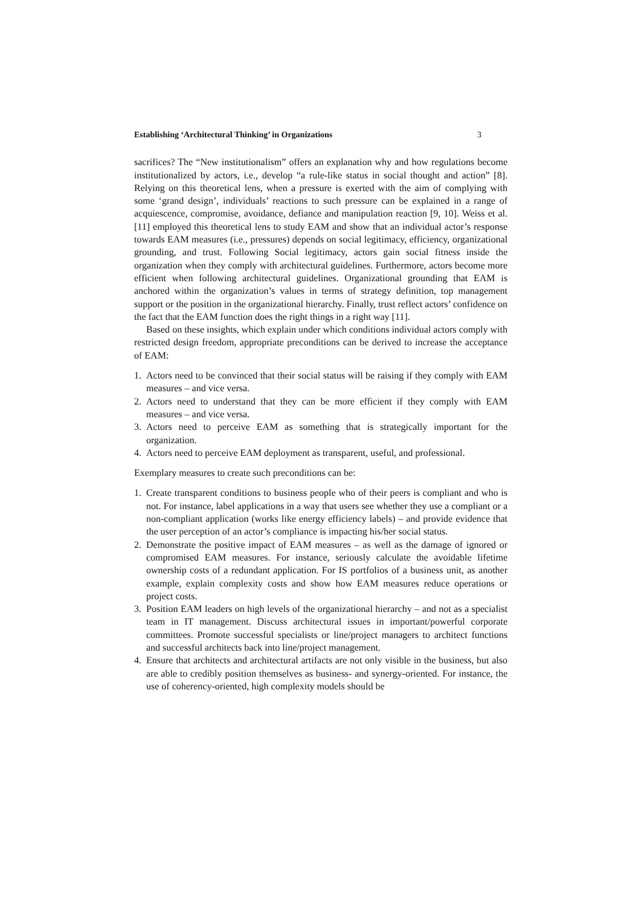Establishing ‘Architectural Thinking’ in Organizations 3
sacrifices? The “New institutionalism” offers an explanation why and how regulations become institutionalized by actors, i.e., develop “a rule-like status in social thought and action” [8]. Relying on this theoretical lens, when a pressure is exerted with the aim of complying with some ‘grand design’, individuals’ reactions to such pressure can be explained in a range of acquiescence, compromise, avoidance, defiance and manipulation reaction [9, 10]. Weiss et al. [11] employed this theoretical lens to study EAM and show that an individual actor’s response towards EAM measures (i.e., pressures) depends on social legitimacy, efficiency, organizational grounding, and trust. Following Social legitimacy, actors gain social fitness inside the organization when they comply with architectural guidelines. Furthermore, actors become more efficient when following architectural guidelines. Organizational grounding that EAM is anchored within the organization’s values in terms of strategy definition, top management support or the position in the organizational hierarchy. Finally, trust reflect actors’ confidence on the fact that the EAM function does the right things in a right way [11].
Based on these insights, which explain under which conditions individual actors comply with restricted design freedom, appropriate preconditions can be derived to increase the acceptance of EAM:
1. Actors need to be convinced that their social status will be raising if they comply with EAM measures – and vice versa.
2. Actors need to understand that they can be more efficient if they comply with EAM measures – and vice versa.
3. Actors need to perceive EAM as something that is strategically important for the organization.
4. Actors need to perceive EAM deployment as transparent, useful, and professional.
Exemplary measures to create such preconditions can be:
1. Create transparent conditions to business people who of their peers is compliant and who is not. For instance, label applications in a way that users see whether they use a compliant or a non-compliant application (works like energy efficiency labels) – and provide evidence that the user perception of an actor’s compliance is impacting his/her social status.
2. Demonstrate the positive impact of EAM measures – as well as the damage of ignored or compromised EAM measures. For instance, seriously calculate the avoidable lifetime ownership costs of a redundant application. For IS portfolios of a business unit, as another example, explain complexity costs and show how EAM measures reduce operations or project costs.
3. Position EAM leaders on high levels of the organizational hierarchy – and not as a specialist team in IT management. Discuss architectural issues in important/powerful corporate committees. Promote successful specialists or line/project managers to architect functions and successful architects back into line/project management.
4. Ensure that architects and architectural artifacts are not only visible in the business, but also are able to credibly position themselves as business- and synergy-oriented. For instance, the use of coherency-oriented, high complexity models should be